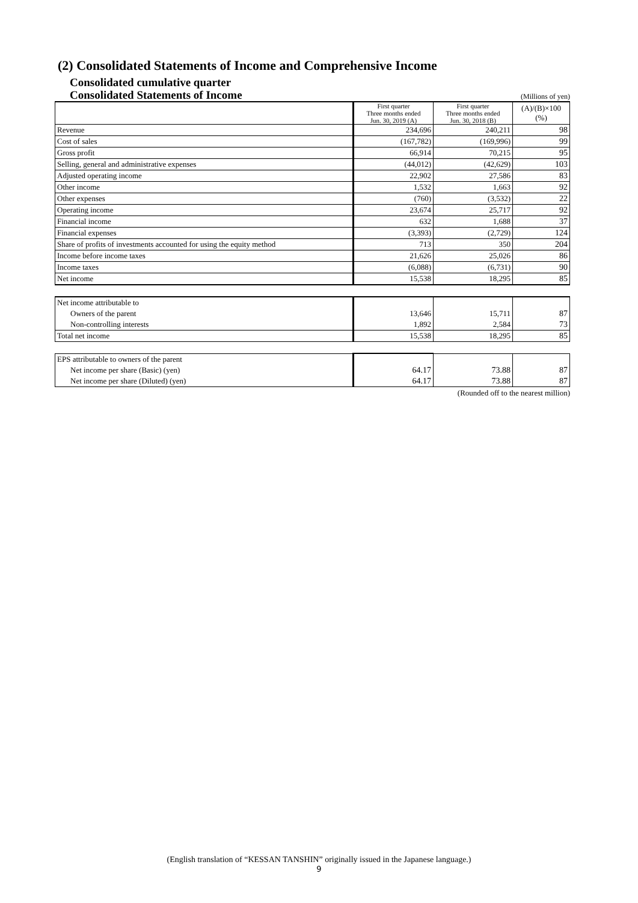(2) Consolidated Statements of Income and Comprehensive Income
Consolidated cumulative quarter
Consolidated Statements of Income
(Millions of yen)
| | First quarter Three months ended Jun. 30, 2019 (A) | First quarter Three months ended Jun. 30, 2018 (B) | (A)/(B)×100 (%) |
| Revenue | 234,696 | 240,211 | 98 |
| Cost of sales | (167,782) | (169,996) | 99 |
| Gross profit | 66,914 | 70,215 | 95 |
| Selling, general and administrative expenses | (44,012) | (42,629) | 103 |
| Adjusted operating income | 22,902 | 27,586 | 83 |
| Other income | 1,532 | 1,663 | 92 |
| Other expenses | (760) | (3,532) | 22 |
| Operating income | 23,674 | 25,717 | 92 |
| Financial income | 632 | 1,688 | 37 |
| Financial expenses | (3,393) | (2,729) | 124 |
| Share of profits of investments accounted for using the equity method | 713 | 350 | 204 |
| Income before income taxes | 21,626 | 25,026 | 86 |
| Income taxes | (6,088) | (6,731) | 90 |
| Net income | 15,538 | 18,295 | 85 |
| Net income attributable to | | | |
| Owners of the parent | 13,646 | 15,711 | 87 |
| Non-controlling interests | 1,892 | 2,584 | 73 |
| Total net income | 15,538 | 18,295 | 85 |
| EPS attributable to owners of the parent | | | |
| Net income per share (Basic) (yen) | 64.17 | 73.88 | 87 |
| Net income per share (Diluted) (yen) | 64.17 | 73.88 | 87 |
(Rounded off to the nearest million)
(English translation of “KESSAN TANSHIN” originally issued in the Japanese language.)
9